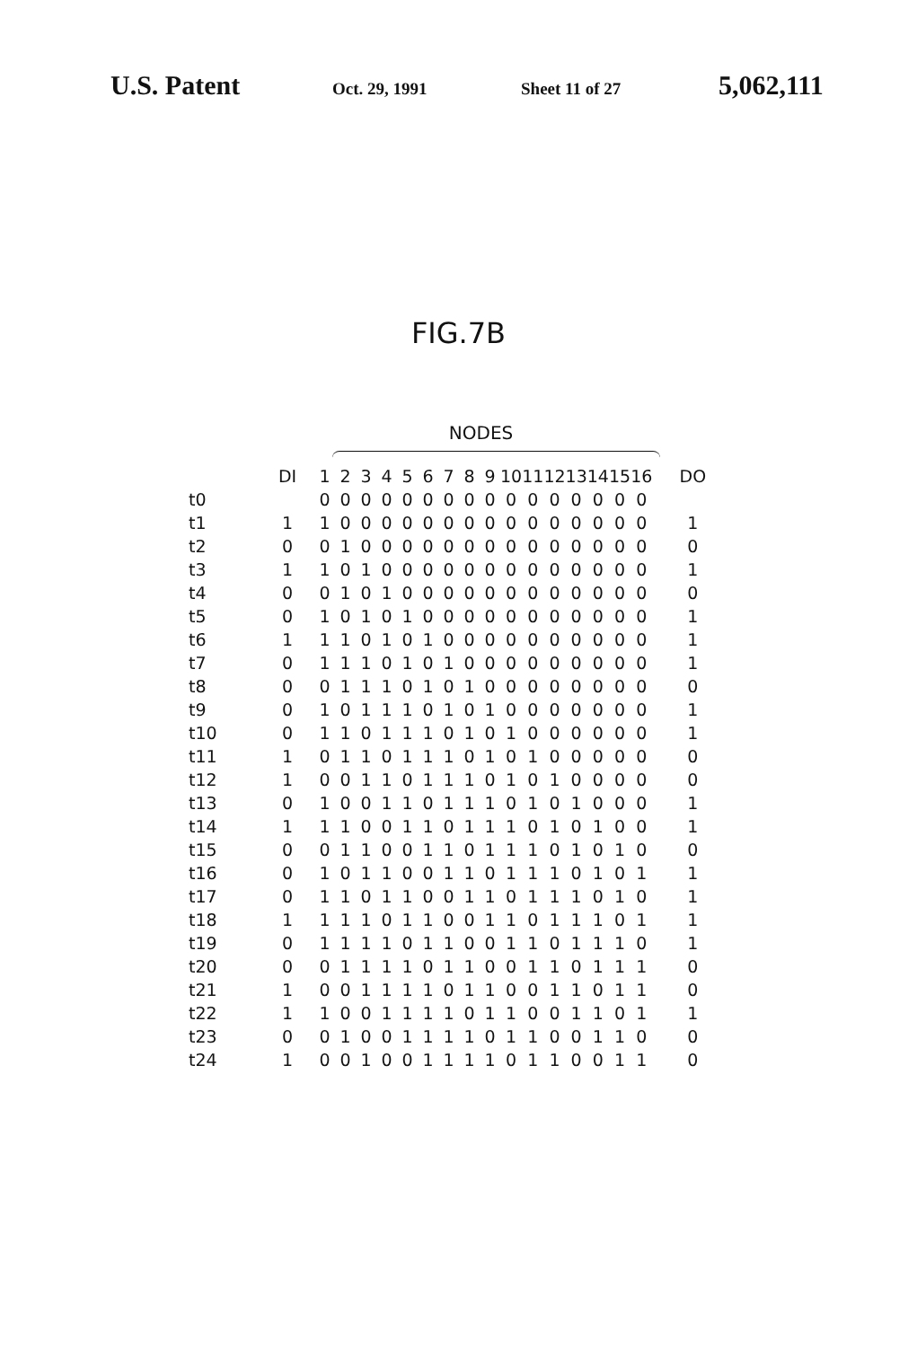U.S. Patent Oct. 29, 1991 Sheet 11 of 27 5,062,111
FIG.7B
NODES
| | DI | 1 | 2 | 3 | 4 | 5 | 6 | 7 | 8 | 9 | 10 | 11 | 12 | 13 | 14 | 15 | 16 | DO |
| --- | --- | --- | --- | --- | --- | --- | --- | --- | --- | --- | --- | --- | --- | --- | --- | --- | --- | --- |
| t0 | | 0 | 0 | 0 | 0 | 0 | 0 | 0 | 0 | 0 | 0 | 0 | 0 | 0 | 0 | 0 | 0 | |
| t1 | 1 | 1 | 0 | 0 | 0 | 0 | 0 | 0 | 0 | 0 | 0 | 0 | 0 | 0 | 0 | 0 | 0 | 1 |
| t2 | 0 | 0 | 1 | 0 | 0 | 0 | 0 | 0 | 0 | 0 | 0 | 0 | 0 | 0 | 0 | 0 | 0 | 0 |
| t3 | 1 | 1 | 0 | 1 | 0 | 0 | 0 | 0 | 0 | 0 | 0 | 0 | 0 | 0 | 0 | 0 | 0 | 1 |
| t4 | 0 | 0 | 1 | 0 | 1 | 0 | 0 | 0 | 0 | 0 | 0 | 0 | 0 | 0 | 0 | 0 | 0 | 0 |
| t5 | 0 | 1 | 0 | 1 | 0 | 1 | 0 | 0 | 0 | 0 | 0 | 0 | 0 | 0 | 0 | 0 | 0 | 1 |
| t6 | 1 | 1 | 1 | 0 | 1 | 0 | 1 | 0 | 0 | 0 | 0 | 0 | 0 | 0 | 0 | 0 | 0 | 1 |
| t7 | 0 | 1 | 1 | 1 | 0 | 1 | 0 | 1 | 0 | 0 | 0 | 0 | 0 | 0 | 0 | 0 | 0 | 1 |
| t8 | 0 | 0 | 1 | 1 | 1 | 0 | 1 | 0 | 1 | 0 | 0 | 0 | 0 | 0 | 0 | 0 | 0 | 0 |
| t9 | 0 | 1 | 0 | 1 | 1 | 1 | 0 | 1 | 0 | 1 | 0 | 0 | 0 | 0 | 0 | 0 | 0 | 1 |
| t10 | 0 | 1 | 1 | 0 | 1 | 1 | 1 | 0 | 1 | 0 | 1 | 0 | 0 | 0 | 0 | 0 | 0 | 1 |
| t11 | 1 | 0 | 1 | 1 | 0 | 1 | 1 | 1 | 0 | 1 | 0 | 1 | 0 | 0 | 0 | 0 | 0 | 0 |
| t12 | 1 | 0 | 0 | 1 | 1 | 0 | 1 | 1 | 1 | 0 | 1 | 0 | 1 | 0 | 0 | 0 | 0 | 0 |
| t13 | 0 | 1 | 0 | 0 | 1 | 1 | 0 | 1 | 1 | 1 | 0 | 1 | 0 | 1 | 0 | 0 | 0 | 1 |
| t14 | 1 | 1 | 1 | 0 | 0 | 1 | 1 | 0 | 1 | 1 | 1 | 0 | 1 | 0 | 1 | 0 | 0 | 1 |
| t15 | 0 | 0 | 1 | 1 | 0 | 0 | 1 | 1 | 0 | 1 | 1 | 1 | 0 | 1 | 0 | 1 | 0 | 0 |
| t16 | 0 | 1 | 0 | 1 | 1 | 0 | 0 | 1 | 1 | 0 | 1 | 1 | 1 | 0 | 1 | 0 | 1 | 1 |
| t17 | 0 | 1 | 1 | 0 | 1 | 1 | 0 | 0 | 1 | 1 | 0 | 1 | 1 | 1 | 0 | 1 | 0 | 1 |
| t18 | 1 | 1 | 1 | 1 | 0 | 1 | 1 | 0 | 0 | 1 | 1 | 0 | 1 | 1 | 1 | 0 | 1 | 1 |
| t19 | 0 | 1 | 1 | 1 | 1 | 0 | 1 | 1 | 0 | 0 | 1 | 1 | 0 | 1 | 1 | 1 | 0 | 1 |
| t20 | 0 | 0 | 1 | 1 | 1 | 1 | 0 | 1 | 1 | 0 | 0 | 1 | 1 | 0 | 1 | 1 | 1 | 0 |
| t21 | 1 | 0 | 0 | 1 | 1 | 1 | 1 | 0 | 1 | 1 | 0 | 0 | 1 | 1 | 0 | 1 | 1 | 0 |
| t22 | 1 | 1 | 0 | 0 | 1 | 1 | 1 | 1 | 0 | 1 | 1 | 0 | 0 | 1 | 1 | 0 | 1 | 1 |
| t23 | 0 | 0 | 1 | 0 | 0 | 1 | 1 | 1 | 1 | 0 | 1 | 1 | 0 | 0 | 1 | 1 | 0 | 0 |
| t24 | 1 | 0 | 0 | 1 | 0 | 0 | 1 | 1 | 1 | 1 | 0 | 1 | 1 | 0 | 0 | 1 | 1 | 0 |